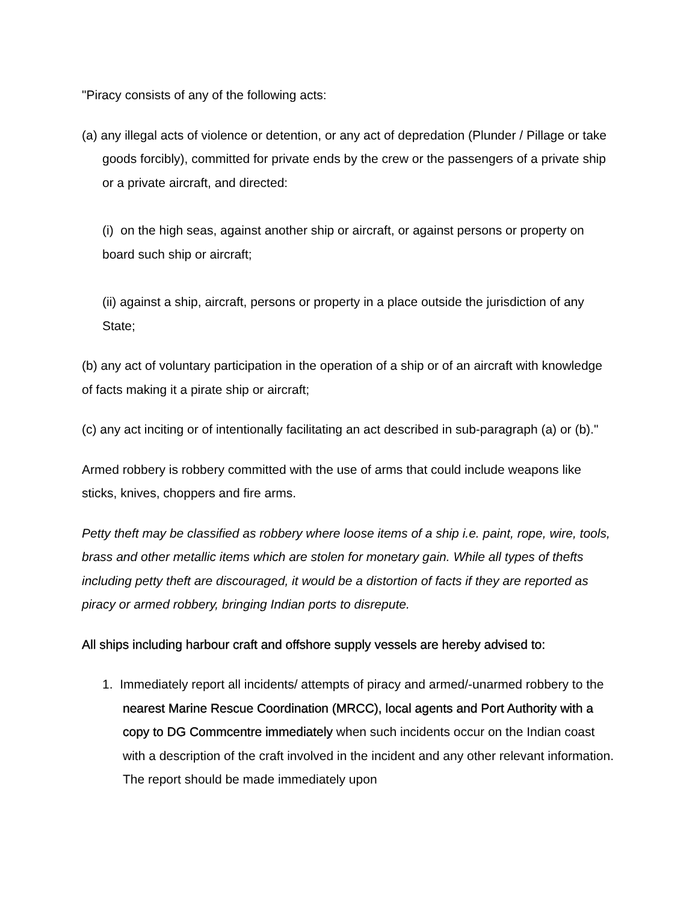"Piracy consists of any of the following acts:
(a) any illegal acts of violence or detention, or any act of depredation (Plunder / Pillage or take goods forcibly), committed for private ends by the crew or the passengers of a private ship or a private aircraft, and directed:
(i) on the high seas, against another ship or aircraft, or against persons or property on board such ship or aircraft;
(ii) against a ship, aircraft, persons or property in a place outside the jurisdiction of any State;
(b) any act of voluntary participation in the operation of a ship or of an aircraft with knowledge of facts making it a pirate ship or aircraft;
(c) any act inciting or of intentionally facilitating an act described in sub-paragraph (a) or (b)."
Armed robbery is robbery committed with the use of arms that could include weapons like sticks, knives, choppers and fire arms.
Petty theft may be classified as robbery where loose items of a ship i.e. paint, rope, wire, tools, brass and other metallic items which are stolen for monetary gain. While all types of thefts including petty theft are discouraged, it would be a distortion of facts if they are reported as piracy or armed robbery, bringing Indian ports to disrepute.
All ships including harbour craft and offshore supply vessels are hereby advised to:
1. Immediately report all incidents/ attempts of piracy and armed/-unarmed robbery to the nearest Marine Rescue Coordination (MRCC), local agents and Port Authority with a copy to DG Commcentre immediately when such incidents occur on the Indian coast with a description of the craft involved in the incident and any other relevant information. The report should be made immediately upon